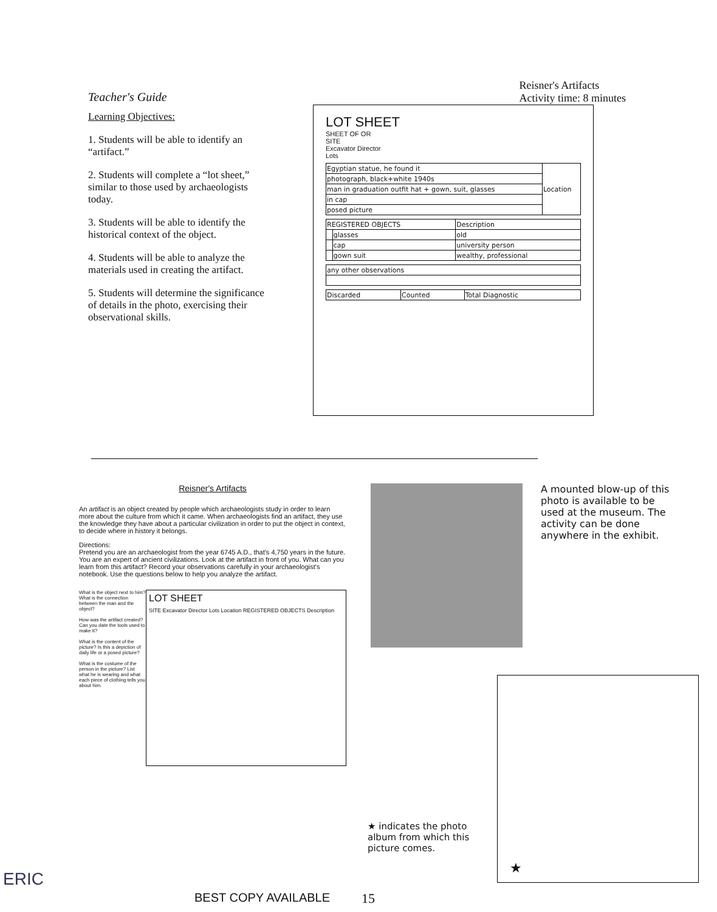Teacher's Guide
Reisner's Artifacts
Activity time: 8 minutes
Learning Objectives:
1. Students will be able to identify an “artifact.”
2. Students will complete a “lot sheet,” similar to those used by archaeologists today.
3. Students will be able to identify the historical context of the object.
4. Students will be able to analyze the materials used in creating the artifact.
5. Students will determine the significance of details in the photo, exercising their observational skills.
LOT SHEET
SHEET OF OR
SITE
Excavator Director
Lots
| Egyptian statue, he found it | Location |
| photograph, black+white 1940s | |
| man in graduation outfit hat + gown, suit, glasses | |
| in cap | |
| posed picture | |
| REGISTERED OBJECTS | | Description |
| | glasses | old |
| | cap | university person |
| | gown suit | wealthy, professional |
| any other observations |
| Discarded | Counted | Total Diagnostic |
Reisner's Artifacts
An artifact is an object created by people which archaeologists study in order to learn more about the culture from which it came. When archaeologists find an artifact, they use the knowledge they have about a particular civilization in order to put the object in context, to decide where in history it belongs.
Directions:
Pretend you are an archaeologist from the year 6745 A.D., that's 4,750 years in the future. You are an expert of ancient civilizations. Look at the artifact in front of you. What can you learn from this artifact? Record your observations carefully in your archaeologist's notebook. Use the questions below to help you analyze the artifact.
What is the object next to him? What is the connection between the man and the object?
How was the artifact created? Can you date the tools used to make it?
What is the content of the picture? Is this a depiction of daily life or a posed picture?
What is the costume of the person in the picture? List what he is wearing and what each piece of clothing tells you about him.
LOT SHEET
SITE Excavator Director Lots Location REGISTERED OBJECTS Description
A mounted blow-up of this photo is available to be used at the museum. The activity can be done anywhere in the exhibit.
★ indicates the photo album from which this picture comes.
★
BEST COPY AVAILABLE 15
ERIC